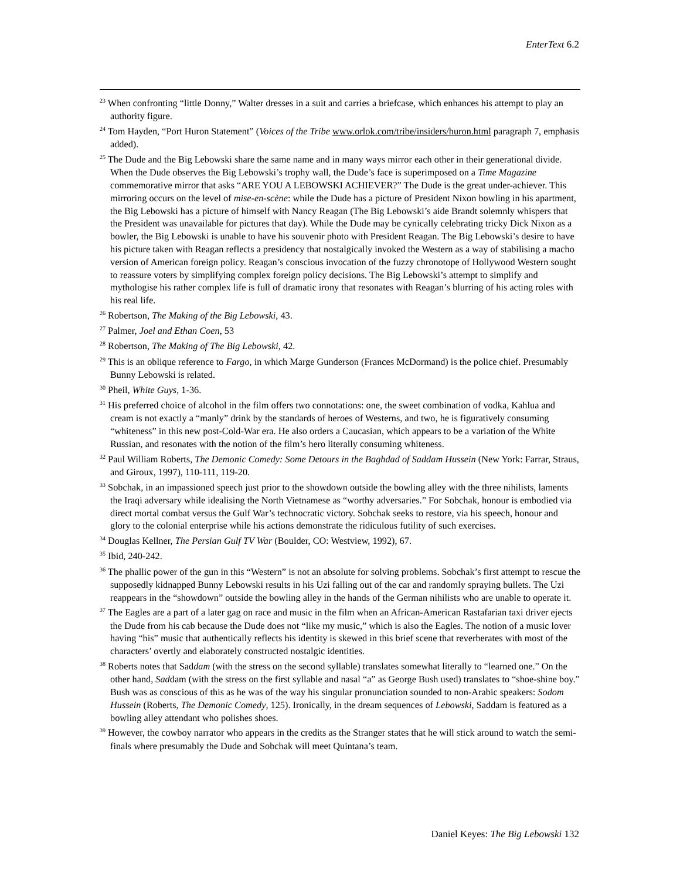EnterText 6.2
<sup>23</sup> When confronting “little Donny,” Walter dresses in a suit and carries a briefcase, which enhances his attempt to play an authority figure.
<sup>24</sup> Tom Hayden, “Port Huron Statement” (Voices of the Tribe www.orlok.com/tribe/insiders/huron.html paragraph 7, emphasis added).
<sup>25</sup> The Dude and the Big Lebowski share the same name and in many ways mirror each other in their generational divide. When the Dude observes the Big Lebowski’s trophy wall, the Dude’s face is superimposed on a Time Magazine commemorative mirror that asks “ARE YOU A LEBOWSKI ACHIEVER?” The Dude is the great under-achiever. This mirroring occurs on the level of mise-en-scène: while the Dude has a picture of President Nixon bowling in his apartment, the Big Lebowski has a picture of himself with Nancy Reagan (The Big Lebowski’s aide Brandt solemnly whispers that the President was unavailable for pictures that day). While the Dude may be cynically celebrating tricky Dick Nixon as a bowler, the Big Lebowski is unable to have his souvenir photo with President Reagan. The Big Lebowski’s desire to have his picture taken with Reagan reflects a presidency that nostalgically invoked the Western as a way of stabilising a macho version of American foreign policy. Reagan’s conscious invocation of the fuzzy chronotope of Hollywood Western sought to reassure voters by simplifying complex foreign policy decisions. The Big Lebowski’s attempt to simplify and mythologise his rather complex life is full of dramatic irony that resonates with Reagan’s blurring of his acting roles with his real life.
<sup>26</sup> Robertson, The Making of the Big Lebowski, 43.
<sup>27</sup> Palmer, Joel and Ethan Coen, 53
<sup>28</sup> Robertson, The Making of The Big Lebowski, 42.
<sup>29</sup> This is an oblique reference to Fargo, in which Marge Gunderson (Frances McDormand) is the police chief. Presumably Bunny Lebowski is related.
<sup>30</sup> Pheil, White Guys, 1-36.
<sup>31</sup> His preferred choice of alcohol in the film offers two connotations: one, the sweet combination of vodka, Kahlua and cream is not exactly a “manly” drink by the standards of heroes of Westerns, and two, he is figuratively consuming “whiteness” in this new post-Cold-War era. He also orders a Caucasian, which appears to be a variation of the White Russian, and resonates with the notion of the film’s hero literally consuming whiteness.
<sup>32</sup> Paul William Roberts, The Demonic Comedy: Some Detours in the Baghdad of Saddam Hussein (New York: Farrar, Straus, and Giroux, 1997), 110-111, 119-20.
<sup>33</sup> Sobchak, in an impassioned speech just prior to the showdown outside the bowling alley with the three nihilists, laments the Iraqi adversary while idealising the North Vietnamese as “worthy adversaries.” For Sobchak, honour is embodied via direct mortal combat versus the Gulf War’s technocratic victory. Sobchak seeks to restore, via his speech, honour and glory to the colonial enterprise while his actions demonstrate the ridiculous futility of such exercises.
<sup>34</sup> Douglas Kellner, The Persian Gulf TV War (Boulder, CO: Westview, 1992), 67.
<sup>35</sup> Ibid, 240-242.
<sup>36</sup> The phallic power of the gun in this “Western” is not an absolute for solving problems. Sobchak’s first attempt to rescue the supposedly kidnapped Bunny Lebowski results in his Uzi falling out of the car and randomly spraying bullets. The Uzi reappears in the “showdown” outside the bowling alley in the hands of the German nihilists who are unable to operate it.
<sup>37</sup> The Eagles are a part of a later gag on race and music in the film when an African-American Rastafarian taxi driver ejects the Dude from his cab because the Dude does not “like my music,” which is also the Eagles. The notion of a music lover having “his” music that authentically reflects his identity is skewed in this brief scene that reverberates with most of the characters’ overtly and elaborately constructed nostalgic identities.
<sup>38</sup> Roberts notes that Saddam (with the stress on the second syllable) translates somewhat literally to “learned one.” On the other hand, Saddam (with the stress on the first syllable and nasal “a” as George Bush used) translates to “shoe-shine boy.” Bush was as conscious of this as he was of the way his singular pronunciation sounded to non-Arabic speakers: Sodom Hussein (Roberts, The Demonic Comedy, 125). Ironically, in the dream sequences of Lebowski, Saddam is featured as a bowling alley attendant who polishes shoes.
<sup>39</sup> However, the cowboy narrator who appears in the credits as the Stranger states that he will stick around to watch the semi-finals where presumably the Dude and Sobchak will meet Quintana’s team.
Daniel Keyes: The Big Lebowski 132